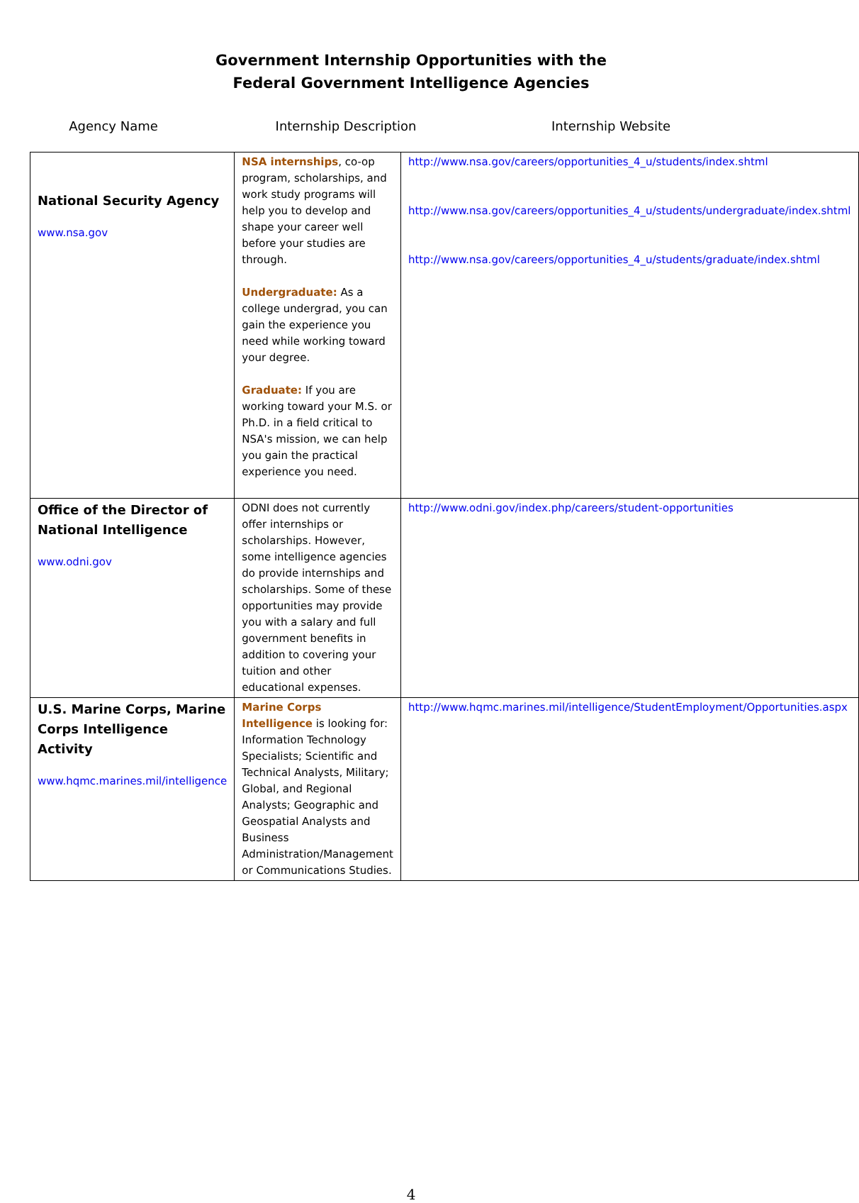Government Internship Opportunities with the
Federal Government Intelligence Agencies
Agency Name Internship Description Internship Website
| National Security Agency www.nsa.gov | NSA internships , co-op program, scholarships, and work study programs will help you to develop and shape your career well before your studies are through. Undergraduate: As a college undergrad, you can gain the experience you need while working toward your degree. Graduate: If you are working toward your M.S. or Ph.D. in a field critical to NSA's mission, we can help you gain the practical experience you need. | http://www.nsa.gov/careers/opportunities_4_u/students/index.shtml http://www.nsa.gov/careers/opportunities_4_u/students/undergraduate/index.shtml http://www.nsa.gov/careers/opportunities_4_u/students/graduate/index.shtml |
| Office of the Director of National Intelligence www.odni.gov | ODNI does not currently offer internships or scholarships. However, some intelligence agencies do provide internships and scholarships. Some of these opportunities may provide you with a salary and full government benefits in addition to covering your tuition and other educational expenses. | http://www.odni.gov/index.php/careers/student-opportunities |
| U.S. Marine Corps, Marine Corps Intelligence Activity www.hqmc.marines.mil/intelligence | Marine Corps Intelligence is looking for: Information Technology Specialists; Scientific and Technical Analysts, Military; Global, and Regional Analysts; Geographic and Geospatial Analysts and Business Administration/Management or Communications Studies. | http://www.hqmc.marines.mil/intelligence/StudentEmployment/Opportunities.aspx |
4